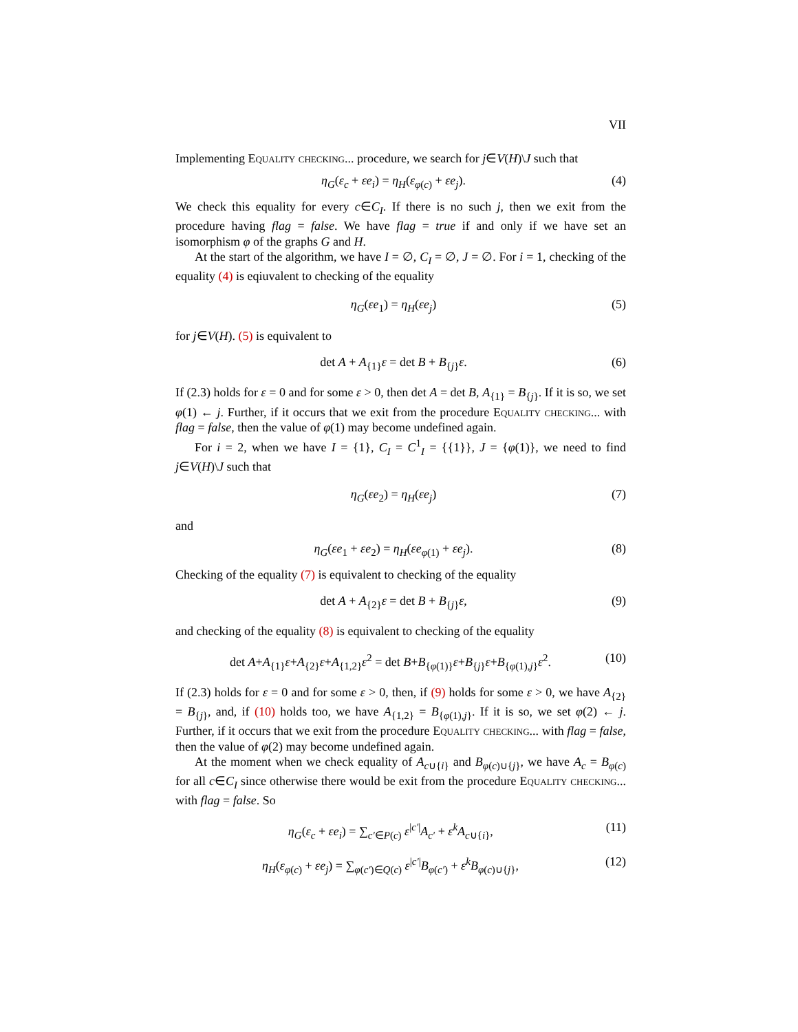VII
Implementing Equality checking... procedure, we search for j∈V(H)\J such that
η<sub>G</sub>(ε<sub>c</sub> + εe<sub>i</sub>) = η<sub>H</sub>(ε<sub>φ(c)</sub> + εe<sub>j</sub>). (4)
We check this equality for every c∈C<sub>I</sub>. If there is no such j, then we exit from the procedure having flag = false. We have flag = true if and only if we have set an isomorphism φ of the graphs G and H.
At the start of the algorithm, we have I = ∅, C<sub>I</sub> = ∅, J = ∅. For i = 1, checking of the equality (4) is eqiuvalent to checking of the equality
η<sub>G</sub>(εe<sub>1</sub>) = η<sub>H</sub>(εe<sub>j</sub>) (5)
for j∈V(H). (5) is equivalent to
det A + A<sub>{1}</sub>ε = det B + B<sub>{j}</sub>ε. (6)
If (2.3) holds for ε = 0 and for some ε > 0, then det A = det B, A<sub>{1}</sub> = B<sub>{j}</sub>. If it is so, we set φ(1) ← j. Further, if it occurs that we exit from the procedure Equality checking... with flag = false, then the value of φ(1) may become undefined again.
For i = 2, when we have I = {1}, C<sub>I</sub> = C<sup>1</sup><sub>I</sub> = {{1}}, J = {φ(1)}, we need to find j∈V(H)\J such that
η<sub>G</sub>(εe<sub>2</sub>) = η<sub>H</sub>(εe<sub>j</sub>) (7)
and
η<sub>G</sub>(εe<sub>1</sub> + εe<sub>2</sub>) = η<sub>H</sub>(εe<sub>φ(1)</sub> + εe<sub>j</sub>). (8)
Checking of the equality (7) is equivalent to checking of the equality
det A + A<sub>{2}</sub>ε = det B + B<sub>{j}</sub>ε, (9)
and checking of the equality (8) is equivalent to checking of the equality
det A+A<sub>{1}</sub>ε+A<sub>{2}</sub>ε+A<sub>{1,2}</sub>ε<sup>2</sup> = det B+B<sub>{φ(1)}</sub>ε+B<sub>{j}</sub>ε+B<sub>{φ(1),j}</sub>ε<sup>2</sup>. (10)
If (2.3) holds for ε = 0 and for some ε > 0, then, if (9) holds for some ε > 0, we have A<sub>{2}</sub> = B<sub>{j}</sub>, and, if (10) holds too, we have A<sub>{1,2}</sub> = B<sub>{φ(1),j}</sub>. If it is so, we set φ(2) ← j. Further, if it occurs that we exit from the procedure Equality checking... with flag = false, then the value of φ(2) may become undefined again.
At the moment when we check equality of A<sub>c∪{i}</sub> and B<sub>φ(c)∪{j}</sub>, we have A<sub>c</sub> = B<sub>φ(c)</sub> for all c∈C<sub>I</sub> since otherwise there would be exit from the procedure Equality checking... with flag = false. So
η<sub>G</sub>(ε<sub>c</sub> + εe<sub>i</sub>) = ∑<sub>c′∈P(c)</sub> ε<sup>|c′|</sup>A<sub>c′</sub> + ε<sup>k</sup>A<sub>c∪{i}</sub>, (11)
η<sub>H</sub>(ε<sub>φ(c)</sub> + εe<sub>j</sub>) = ∑<sub>φ(c′)∈Q(c)</sub> ε<sup>|c′|</sup>B<sub>φ(c′)</sub> + ε<sup>k</sup>B<sub>φ(c)∪{j}</sub>, (12)